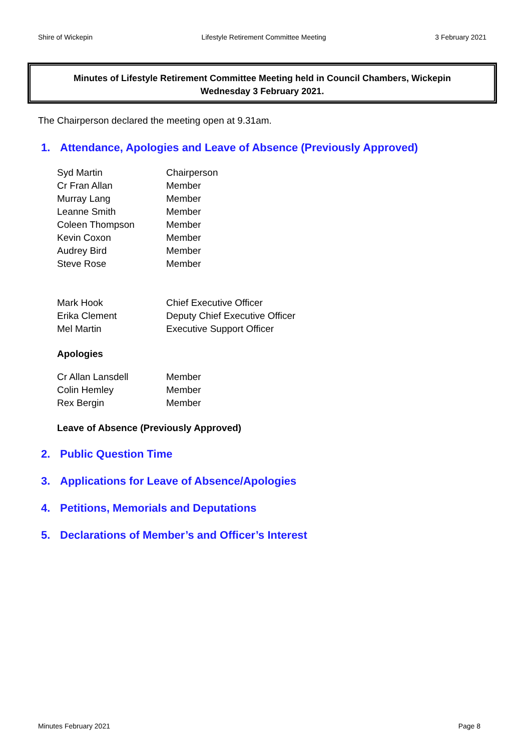Shire of Wickepin Lifestyle Retirement Committee Meeting 3 February 2021
Minutes of Lifestyle Retirement Committee Meeting held in Council Chambers, Wickepin
Wednesday 3 February 2021.
The Chairperson declared the meeting open at 9.31am.
1. Attendance, Apologies and Leave of Absence (Previously Approved)
| Syd Martin | Chairperson |
| Cr Fran Allan | Member |
| Murray Lang | Member |
| Leanne Smith | Member |
| Coleen Thompson | Member |
| Kevin Coxon | Member |
| Audrey Bird | Member |
| Steve Rose | Member |
| Mark Hook | Chief Executive Officer |
| Erika Clement | Deputy Chief Executive Officer |
| Mel Martin | Executive Support Officer |
Apologies
| Cr Allan Lansdell | Member |
| Colin Hemley | Member |
| Rex Bergin | Member |
Leave of Absence (Previously Approved)
2. Public Question Time
3. Applications for Leave of Absence/Apologies
4. Petitions, Memorials and Deputations
5. Declarations of Member’s and Officer’s Interest
Minutes February 2021 Page 8